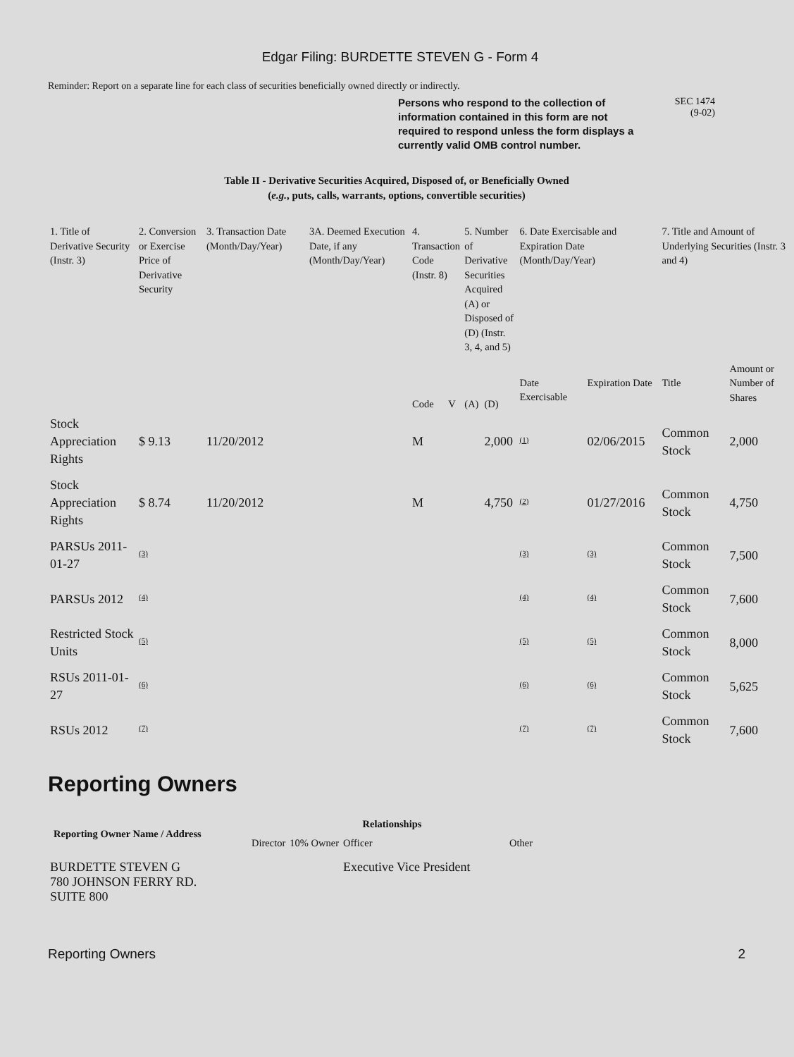Edgar Filing: BURDETTE STEVEN G - Form 4
Reminder: Report on a separate line for each class of securities beneficially owned directly or indirectly.
Persons who respond to the collection of information contained in this form are not required to respond unless the form displays a currently valid OMB control number.
SEC 1474
(9-02)
Table II - Derivative Securities Acquired, Disposed of, or Beneficially Owned
(e.g., puts, calls, warrants, options, convertible securities)
| 1. Title of Derivative Security (Instr. 3) | 2. Conversion or Exercise Price of Derivative Security | 3. Transaction Date (Month/Day/Year) | 3A. Deemed Execution Date, if any (Month/Day/Year) | 4. Transaction Code (Instr. 8) | | 5. Number of Derivative Securities Acquired (A) or Disposed of (D) (Instr. 3, 4, and 5) | | 6. Date Exercisable and Expiration Date (Month/Day/Year) | | 7. Title and Amount of Underlying Securities (Instr. 3 and 4) | |
| | | | | Code | V | (A) | (D) | Date Exercisable | Expiration Date | Title | Amount or Number of Shares |
| Stock Appreciation Rights | $ 9.13 | 11/20/2012 | | M | | | 2,000 | <sup>(1)</sup> | 02/06/2015 | Common Stock | 2,000 |
| Stock Appreciation Rights | $ 8.74 | 11/20/2012 | | M | | | 4,750 | <sup>(2)</sup> | 01/27/2016 | Common Stock | 4,750 |
| PARSUs 2011-01-27 | <sup>(3)</sup> | | | | | | | <sup>(3)</sup> | <sup>(3)</sup> | Common Stock | 7,500 |
| PARSUs 2012 | <sup>(4)</sup> | | | | | | | <sup>(4)</sup> | <sup>(4)</sup> | Common Stock | 7,600 |
| Restricted Stock Units | <sup>(5)</sup> | | | | | | | <sup>(5)</sup> | <sup>(5)</sup> | Common Stock | 8,000 |
| RSUs 2011-01-27 | <sup>(6)</sup> | | | | | | | <sup>(6)</sup> | <sup>(6)</sup> | Common Stock | 5,625 |
| RSUs 2012 | <sup>(7)</sup> | | | | | | | <sup>(7)</sup> | <sup>(7)</sup> | Common Stock | 7,600 |
Reporting Owners
| Reporting Owner Name / Address | Relationships | | | |
| --- | --- | --- | --- | --- |
| | Director | 10% Owner | Officer | Other |
| BURDETTE STEVEN G 780 JOHNSON FERRY RD. SUITE 800 | | | Executive Vice President | |
Reporting Owners 2